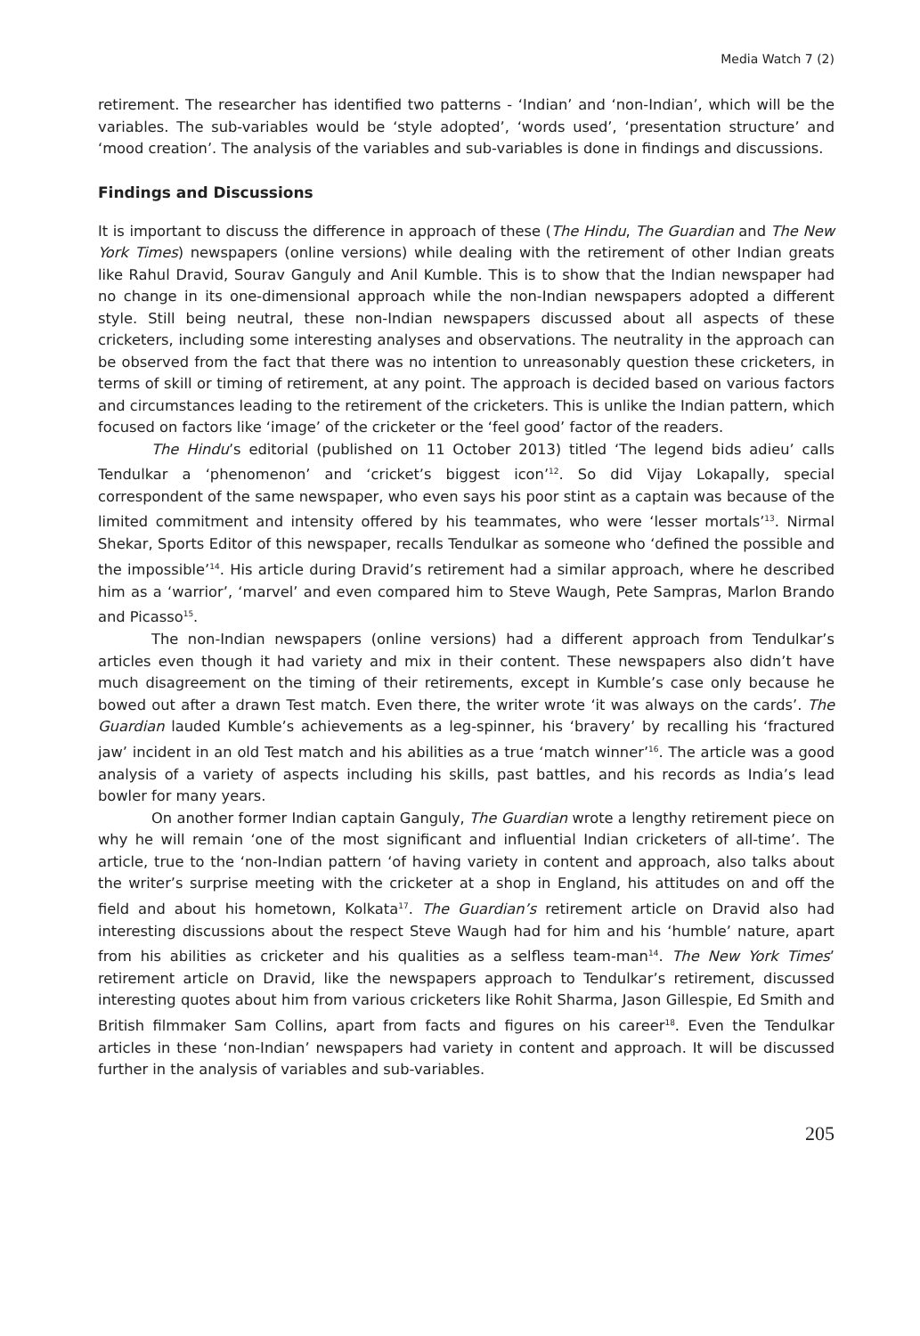Media Watch 7 (2)
retirement. The researcher has identified two patterns - ‘Indian’ and ‘non-Indian’, which will be the variables. The sub-variables would be ‘style adopted’, ‘words used’, ‘presentation structure’ and ‘mood creation’. The analysis of the variables and sub-variables is done in findings and discussions.
Findings and Discussions
It is important to discuss the difference in approach of these (The Hindu, The Guardian and The New York Times) newspapers (online versions) while dealing with the retirement of other Indian greats like Rahul Dravid, Sourav Ganguly and Anil Kumble. This is to show that the Indian newspaper had no change in its one-dimensional approach while the non-Indian newspapers adopted a different style. Still being neutral, these non-Indian newspapers discussed about all aspects of these cricketers, including some interesting analyses and observations. The neutrality in the approach can be observed from the fact that there was no intention to unreasonably question these cricketers, in terms of skill or timing of retirement, at any point. The approach is decided based on various factors and circumstances leading to the retirement of the cricketers. This is unlike the Indian pattern, which focused on factors like ‘image’ of the cricketer or the ‘feel good’ factor of the readers.
The Hindu’s editorial (published on 11 October 2013) titled ‘The legend bids adieu’ calls Tendulkar a ‘phenomenon’ and ‘cricket’s biggest icon’<sup>12</sup>. So did Vijay Lokapally, special correspondent of the same newspaper, who even says his poor stint as a captain was because of the limited commitment and intensity offered by his teammates, who were ‘lesser mortals’<sup>13</sup>. Nirmal Shekar, Sports Editor of this newspaper, recalls Tendulkar as someone who ‘defined the possible and the impossible’<sup>14</sup>. His article during Dravid’s retirement had a similar approach, where he described him as a ‘warrior’, ‘marvel’ and even compared him to Steve Waugh, Pete Sampras, Marlon Brando and Picasso<sup>15</sup>.
The non-Indian newspapers (online versions) had a different approach from Tendulkar’s articles even though it had variety and mix in their content. These newspapers also didn’t have much disagreement on the timing of their retirements, except in Kumble’s case only because he bowed out after a drawn Test match. Even there, the writer wrote ‘it was always on the cards’. The Guardian lauded Kumble’s achievements as a leg-spinner, his ‘bravery’ by recalling his ‘fractured jaw’ incident in an old Test match and his abilities as a true ‘match winner’<sup>16</sup>. The article was a good analysis of a variety of aspects including his skills, past battles, and his records as India’s lead bowler for many years.
On another former Indian captain Ganguly, The Guardian wrote a lengthy retirement piece on why he will remain ‘one of the most significant and influential Indian cricketers of all-time’. The article, true to the ‘non-Indian pattern ‘of having variety in content and approach, also talks about the writer’s surprise meeting with the cricketer at a shop in England, his attitudes on and off the field and about his hometown, Kolkata<sup>17</sup>. The Guardian’s retirement article on Dravid also had interesting discussions about the respect Steve Waugh had for him and his ‘humble’ nature, apart from his abilities as cricketer and his qualities as a selfless team-man<sup>14</sup>. The New York Times’ retirement article on Dravid, like the newspapers approach to Tendulkar’s retirement, discussed interesting quotes about him from various cricketers like Rohit Sharma, Jason Gillespie, Ed Smith and British filmmaker Sam Collins, apart from facts and figures on his career<sup>18</sup>. Even the Tendulkar articles in these ‘non-Indian’ newspapers had variety in content and approach. It will be discussed further in the analysis of variables and sub-variables.
205